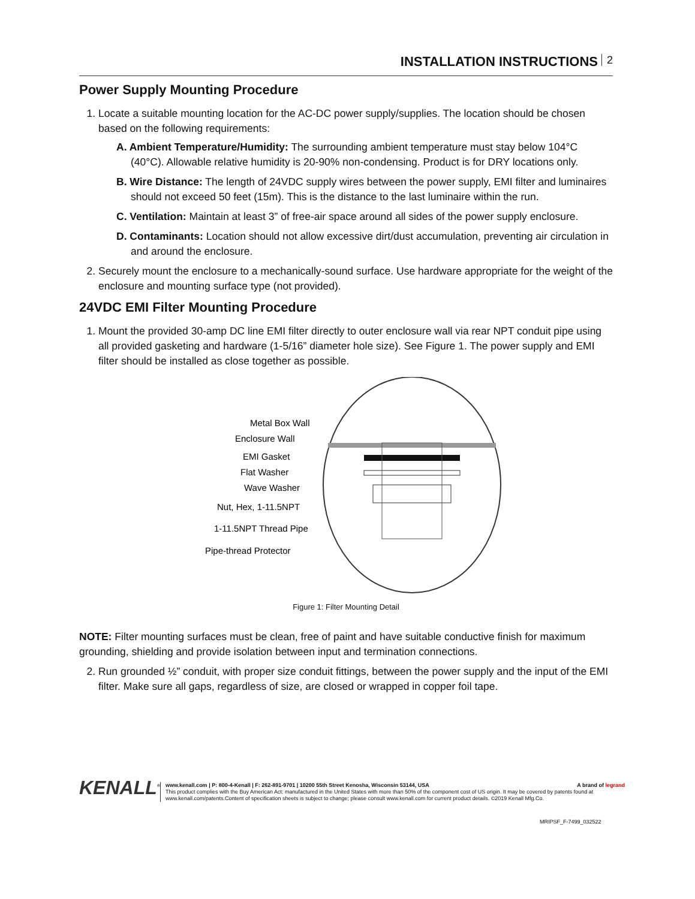INSTALLATION INSTRUCTIONS 2
Power Supply Mounting Procedure
1. Locate a suitable mounting location for the AC-DC power supply/supplies. The location should be chosen based on the following requirements:
A. Ambient Temperature/Humidity: The surrounding ambient temperature must stay below 104°C (40°C). Allowable relative humidity is 20-90% non-condensing. Product is for DRY locations only.
B. Wire Distance: The length of 24VDC supply wires between the power supply, EMI filter and luminaires should not exceed 50 feet (15m). This is the distance to the last luminaire within the run.
C. Ventilation: Maintain at least 3” of free-air space around all sides of the power supply enclosure.
D. Contaminants: Location should not allow excessive dirt/dust accumulation, preventing air circulation in and around the enclosure.
2. Securely mount the enclosure to a mechanically-sound surface. Use hardware appropriate for the weight of the enclosure and mounting surface type (not provided).
24VDC EMI Filter Mounting Procedure
1. Mount the provided 30-amp DC line EMI filter directly to outer enclosure wall via rear NPT conduit pipe using all provided gasketing and hardware (1-5/16” diameter hole size). See Figure 1. The power supply and EMI filter should be installed as close together as possible.
Metal Box Wall
Enclosure Wall
EMI Gasket
Flat Washer
Wave Washer
Nut, Hex, 1-11.5NPT
1-11.5NPT Thread Pipe
Pipe-thread Protector
Figure 1: Filter Mounting Detail
NOTE: Filter mounting surfaces must be clean, free of paint and have suitable conductive finish for maximum grounding, shielding and provide isolation between input and termination connections.
2. Run grounded ½” conduit, with proper size conduit fittings, between the power supply and the input of the EMI filter. Make sure all gaps, regardless of size, are closed or wrapped in copper foil tape.
KENALL<sup>®</sup>
www.kenall.com | P: 800-4-Kenall | F: 262-891-9701 | 10200 55th Street Kenosha, Wisconsin 53144, USA A brand of legrand
This product complies with the Buy American Act: manufactured in the United States with more than 50% of the component cost of US origin. It may be covered by patents found at www.kenall.com/patents.Content of specification sheets is subject to change; please consult www.kenall.com for current product details. ©2019 Kenall Mfg.Co.
MRIPSF_F-7499_032522